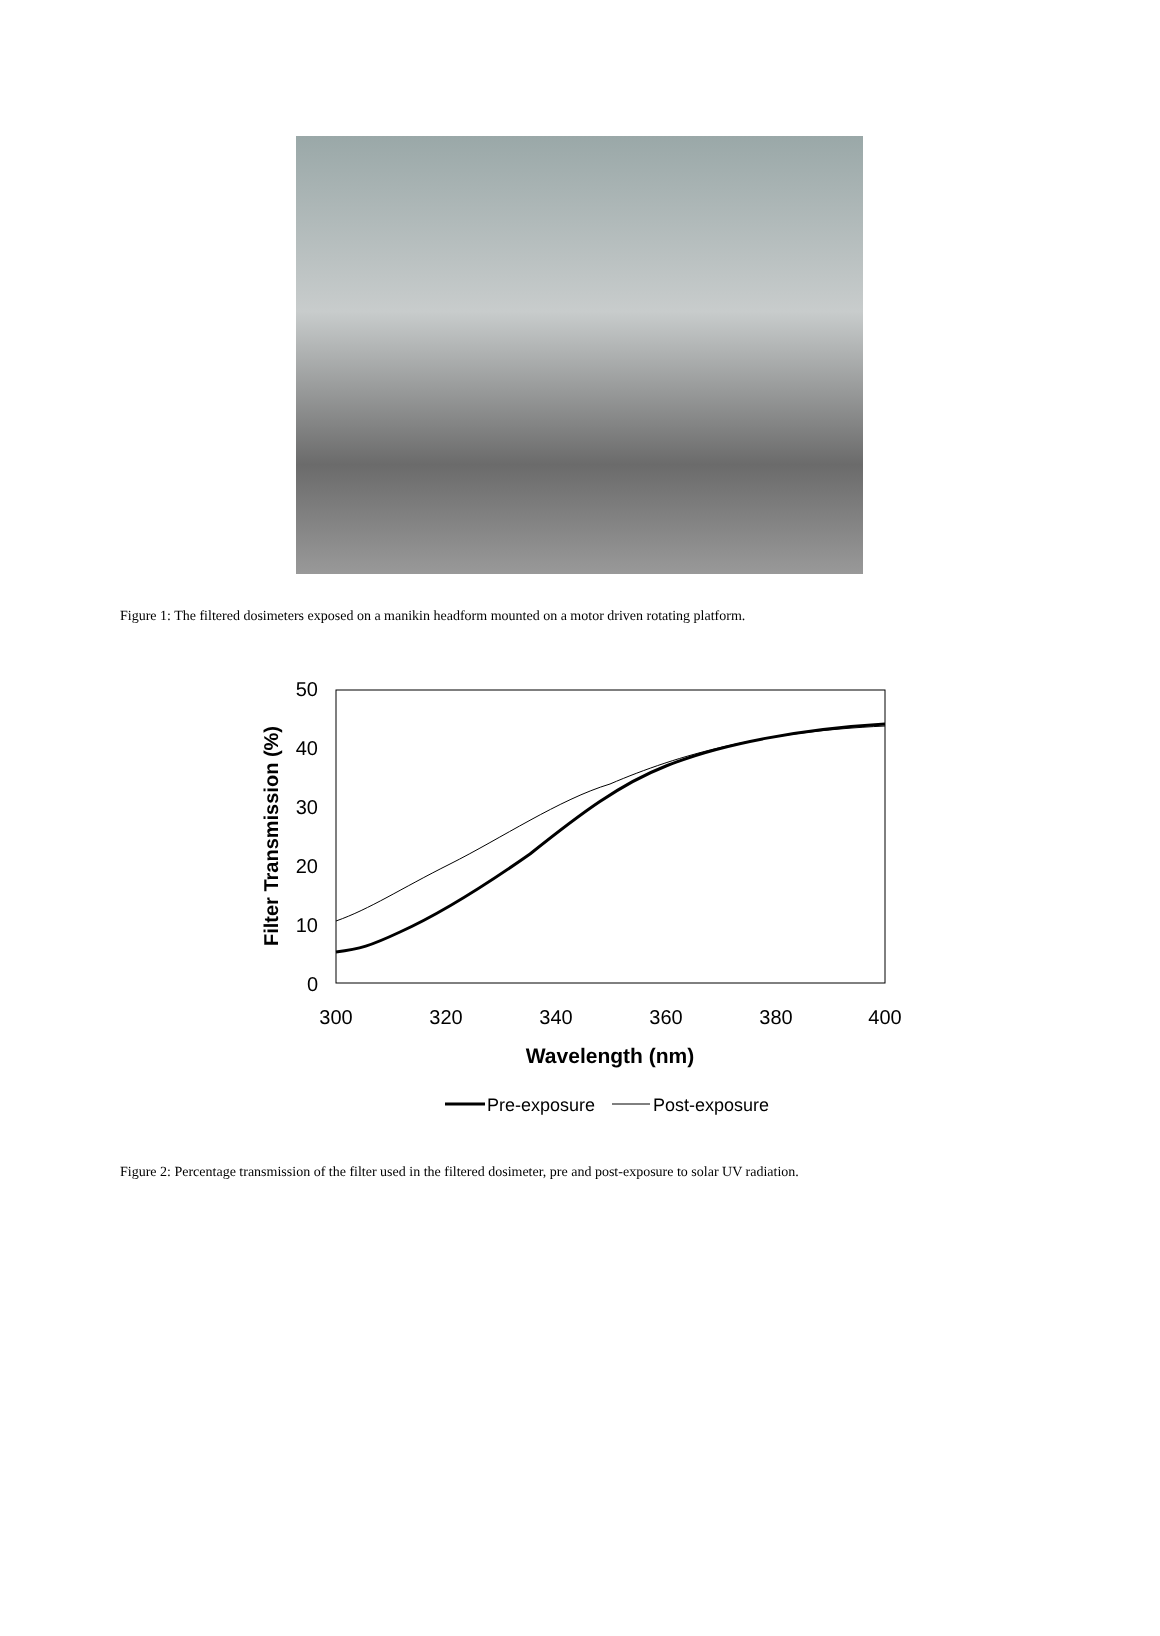Figure 1: The filtered dosimeters exposed on a manikin headform mounted on a motor driven rotating platform.
50
40
30
20
10
0
300
320
340
360
380
400
Wavelength (nm)
Filter Transmission (%)
Pre-exposure
Post-exposure
Figure 2: Percentage transmission of the filter used in the filtered dosimeter, pre and post-exposure to solar UV radiation.